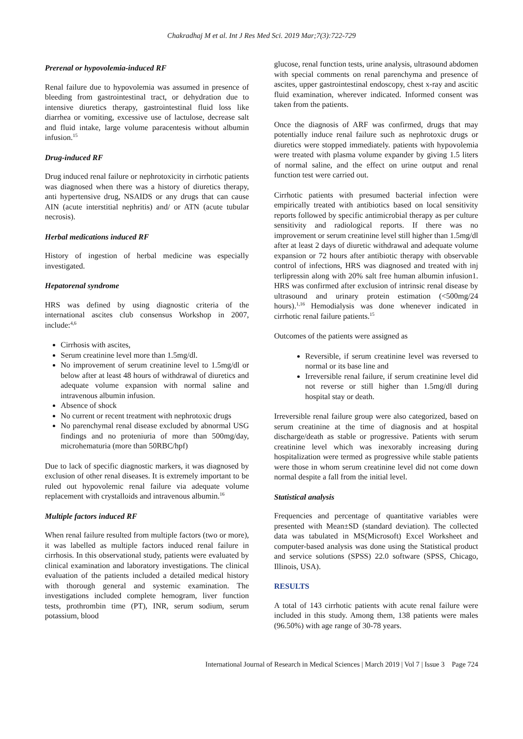Chakradhaj M et al. Int J Res Med Sci. 2019 Mar;7(3):722-729
Prerenal or hypovolemia-induced RF
Renal failure due to hypovolemia was assumed in presence of bleeding from gastrointestinal tract, or dehydration due to intensive diuretics therapy, gastrointestinal fluid loss like diarrhea or vomiting, excessive use of lactulose, decrease salt and fluid intake, large volume paracentesis without albumin infusion.<sup>15</sup>
Drug-induced RF
Drug induced renal failure or nephrotoxicity in cirrhotic patients was diagnosed when there was a history of diuretics therapy, anti hypertensive drug, NSAIDS or any drugs that can cause AIN (acute interstitial nephritis) and/ or ATN (acute tubular necrosis).
Herbal medications induced RF
History of ingestion of herbal medicine was especially investigated.
Hepatorenal syndrome
HRS was defined by using diagnostic criteria of the international ascites club consensus Workshop in 2007, include:<sup>4,6</sup>
Cirrhosis with ascites,
Serum creatinine level more than 1.5mg/dl.
No improvement of serum creatinine level to 1.5mg/dl or below after at least 48 hours of withdrawal of diuretics and adequate volume expansion with normal saline and intravenous albumin infusion.
Absence of shock
No current or recent treatment with nephrotoxic drugs
No parenchymal renal disease excluded by abnormal USG findings and no proteniuria of more than 500mg/day, microhematuria (more than 50RBC/hpf)
Due to lack of specific diagnostic markers, it was diagnosed by exclusion of other renal diseases. It is extremely important to be ruled out hypovolemic renal failure via adequate volume replacement with crystalloids and intravenous albumin.<sup>16</sup>
Multiple factors induced RF
When renal failure resulted from multiple factors (two or more), it was labelled as multiple factors induced renal failure in cirrhosis. In this observational study, patients were evaluated by clinical examination and laboratory investigations. The clinical evaluation of the patients included a detailed medical history with thorough general and systemic examination. The investigations included complete hemogram, liver function tests, prothrombin time (PT), INR, serum sodium, serum potassium, blood
glucose, renal function tests, urine analysis, ultrasound abdomen with special comments on renal parenchyma and presence of ascites, upper gastrointestinal endoscopy, chest x-ray and ascitic fluid examination, wherever indicated. Informed consent was taken from the patients.
Once the diagnosis of ARF was confirmed, drugs that may potentially induce renal failure such as nephrotoxic drugs or diuretics were stopped immediately. patients with hypovolemia were treated with plasma volume expander by giving 1.5 liters of normal saline, and the effect on urine output and renal function test were carried out.
Cirrhotic patients with presumed bacterial infection were empirically treated with antibiotics based on local sensitivity reports followed by specific antimicrobial therapy as per culture sensitivity and radiological reports. If there was no improvement or serum creatinine level still higher than 1.5mg/dl after at least 2 days of diuretic withdrawal and adequate volume expansion or 72 hours after antibiotic therapy with observable control of infections, HRS was diagnosed and treated with inj terlipressin along with 20% salt free human albumin infusion1. HRS was confirmed after exclusion of intrinsic renal disease by ultrasound and urinary protein estimation (<500mg/24 hours).<sup>1,16</sup> Hemodialysis was done whenever indicated in cirrhotic renal failure patients.<sup>15</sup>
Outcomes of the patients were assigned as
Reversible, if serum creatinine level was reversed to normal or its base line and
Irreversible renal failure, if serum creatinine level did not reverse or still higher than 1.5mg/dl during hospital stay or death.
Irreversible renal failure group were also categorized, based on serum creatinine at the time of diagnosis and at hospital discharge/death as stable or progressive. Patients with serum creatinine level which was inexorably increasing during hospitalization were termed as progressive while stable patients were those in whom serum creatinine level did not come down normal despite a fall from the initial level.
Statistical analysis
Frequencies and percentage of quantitative variables were presented with Mean±SD (standard deviation). The collected data was tabulated in MS(Microsoft) Excel Worksheet and computer-based analysis was done using the Statistical product and service solutions (SPSS) 22.0 software (SPSS, Chicago, Illinois, USA).
RESULTS
A total of 143 cirrhotic patients with acute renal failure were included in this study. Among them, 138 patients were males (96.50%) with age range of 30-78 years.
International Journal of Research in Medical Sciences | March 2019 | Vol 7 | Issue 3 Page 724